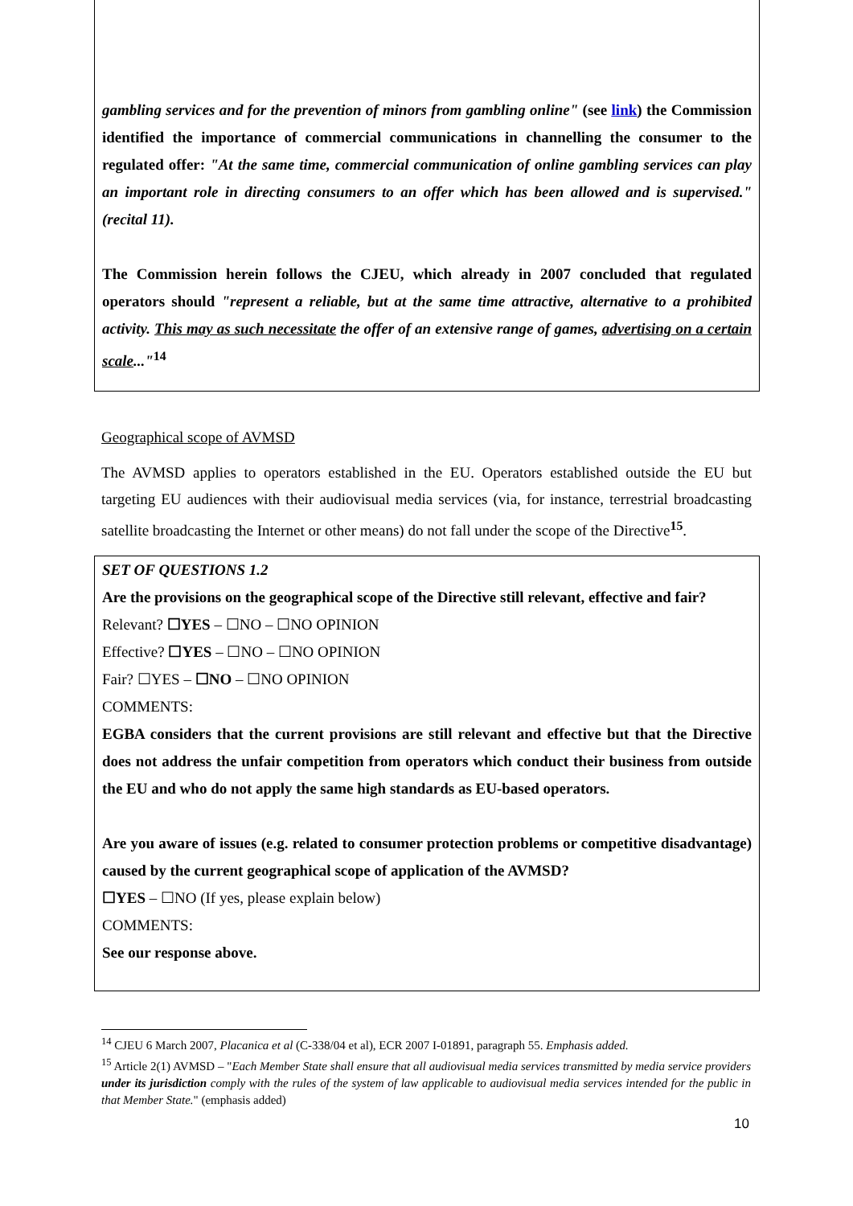gambling services and for the prevention of minors from gambling online" (see link) the Commission identified the importance of commercial communications in channelling the consumer to the regulated offer: "At the same time, commercial communication of online gambling services can play an important role in directing consumers to an offer which has been allowed and is supervised." (recital 11).
The Commission herein follows the CJEU, which already in 2007 concluded that regulated operators should "represent a reliable, but at the same time attractive, alternative to a prohibited activity. This may as such necessitate the offer of an extensive range of games, advertising on a certain scale..."<sup>14</sup>
Geographical scope of AVMSD
The AVMSD applies to operators established in the EU. Operators established outside the EU but targeting EU audiences with their audiovisual media services (via, for instance, terrestrial broadcasting satellite broadcasting the Internet or other means) do not fall under the scope of the Directive<sup>15</sup>.
SET OF QUESTIONS 1.2
Are the provisions on the geographical scope of the Directive still relevant, effective and fair?
Relevant? ☐YES – ☐NO – ☐NO OPINION
Effective? ☐YES – ☐NO – ☐NO OPINION
Fair? ☐YES – ☐NO – ☐NO OPINION
COMMENTS:
EGBA considers that the current provisions are still relevant and effective but that the Directive does not address the unfair competition from operators which conduct their business from outside the EU and who do not apply the same high standards as EU-based operators.
Are you aware of issues (e.g. related to consumer protection problems or competitive disadvantage) caused by the current geographical scope of application of the AVMSD?
☐YES – ☐NO (If yes, please explain below)
COMMENTS:
See our response above.
<sup>14</sup> CJEU 6 March 2007, Placanica et al (C-338/04 et al), ECR 2007 I-01891, paragraph 55. Emphasis added.
<sup>15</sup> Article 2(1) AVMSD – "Each Member State shall ensure that all audiovisual media services transmitted by media service providers under its jurisdiction comply with the rules of the system of law applicable to audiovisual media services intended for the public in that Member State." (emphasis added)
10